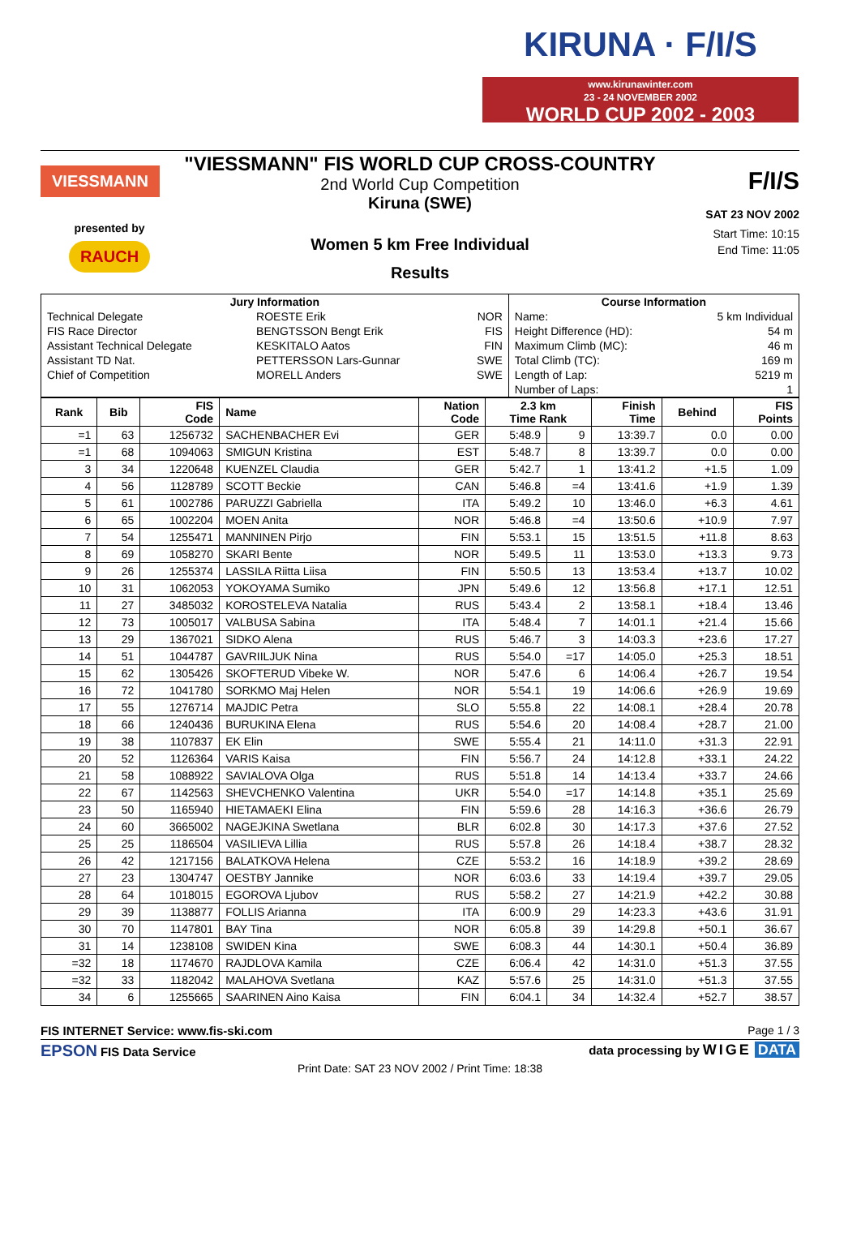KIRUNA · F/I/S
www.kirunawinter.com
23 - 24 NOVEMBER 2002
WORLD CUP 2002 - 2003
VIESSMANN
presented by
RAUCH
"VIESSMANN" FIS WORLD CUP CROSS-COUNTRY
2nd World Cup Competition
Kiruna (SWE)
Women 5 km Free Individual
Results
F/I/S
SAT 23 NOV 2002
Start Time: 10:15
End Time: 11:05
| Jury Information | | | Course Information | |
| --- | --- | --- | --- | --- |
| Technical Delegate | ROESTE Erik | NOR | Name: | 5 km Individual |
| FIS Race Director | BENGTSSON Bengt Erik | FIS | Height Difference (HD): | 54 m |
| Assistant Technical Delegate | KESKITALO Aatos | FIN | Maximum Climb (MC): | 46 m |
| Assistant TD Nat. | PETTERSSON Lars-Gunnar | SWE | Total Climb (TC): | 169 m |
| Chief of Competition | MORELL Anders | SWE | Length of Lap: | 5219 m |
| | | | Number of Laps: | 1 |
| Rank | Bib | FIS Code | Name | Nation Code | 2.3 km Time Rank | | Finish Time | Behind | FIS Points |
| --- | --- | --- | --- | --- | --- | --- | --- | --- | --- |
| =1 | 63 | 1256732 | SACHENBACHER Evi | GER | 5:48.9 | 9 | 13:39.7 | 0.0 | 0.00 |
| =1 | 68 | 1094063 | SMIGUN Kristina | EST | 5:48.7 | 8 | 13:39.7 | 0.0 | 0.00 |
| 3 | 34 | 1220648 | KUENZEL Claudia | GER | 5:42.7 | 1 | 13:41.2 | +1.5 | 1.09 |
| 4 | 56 | 1128789 | SCOTT Beckie | CAN | 5:46.8 | =4 | 13:41.6 | +1.9 | 1.39 |
| 5 | 61 | 1002786 | PARUZZI Gabriella | ITA | 5:49.2 | 10 | 13:46.0 | +6.3 | 4.61 |
| 6 | 65 | 1002204 | MOEN Anita | NOR | 5:46.8 | =4 | 13:50.6 | +10.9 | 7.97 |
| 7 | 54 | 1255471 | MANNINEN Pirjo | FIN | 5:53.1 | 15 | 13:51.5 | +11.8 | 8.63 |
| 8 | 69 | 1058270 | SKARI Bente | NOR | 5:49.5 | 11 | 13:53.0 | +13.3 | 9.73 |
| 9 | 26 | 1255374 | LASSILA Riitta Liisa | FIN | 5:50.5 | 13 | 13:53.4 | +13.7 | 10.02 |
| 10 | 31 | 1062053 | YOKOYAMA Sumiko | JPN | 5:49.6 | 12 | 13:56.8 | +17.1 | 12.51 |
| 11 | 27 | 3485032 | KOROSTELEVA Natalia | RUS | 5:43.4 | 2 | 13:58.1 | +18.4 | 13.46 |
| 12 | 73 | 1005017 | VALBUSA Sabina | ITA | 5:48.4 | 7 | 14:01.1 | +21.4 | 15.66 |
| 13 | 29 | 1367021 | SIDKO Alena | RUS | 5:46.7 | 3 | 14:03.3 | +23.6 | 17.27 |
| 14 | 51 | 1044787 | GAVRIILJUK Nina | RUS | 5:54.0 | =17 | 14:05.0 | +25.3 | 18.51 |
| 15 | 62 | 1305426 | SKOFTERUD Vibeke W. | NOR | 5:47.6 | 6 | 14:06.4 | +26.7 | 19.54 |
| 16 | 72 | 1041780 | SORKMO Maj Helen | NOR | 5:54.1 | 19 | 14:06.6 | +26.9 | 19.69 |
| 17 | 55 | 1276714 | MAJDIC Petra | SLO | 5:55.8 | 22 | 14:08.1 | +28.4 | 20.78 |
| 18 | 66 | 1240436 | BURUKINA Elena | RUS | 5:54.6 | 20 | 14:08.4 | +28.7 | 21.00 |
| 19 | 38 | 1107837 | EK Elin | SWE | 5:55.4 | 21 | 14:11.0 | +31.3 | 22.91 |
| 20 | 52 | 1126364 | VARIS Kaisa | FIN | 5:56.7 | 24 | 14:12.8 | +33.1 | 24.22 |
| 21 | 58 | 1088922 | SAVIALOVA Olga | RUS | 5:51.8 | 14 | 14:13.4 | +33.7 | 24.66 |
| 22 | 67 | 1142563 | SHEVCHENKO Valentina | UKR | 5:54.0 | =17 | 14:14.8 | +35.1 | 25.69 |
| 23 | 50 | 1165940 | HIETAMAEKI Elina | FIN | 5:59.6 | 28 | 14:16.3 | +36.6 | 26.79 |
| 24 | 60 | 3665002 | NAGEJKINA Swetlana | BLR | 6:02.8 | 30 | 14:17.3 | +37.6 | 27.52 |
| 25 | 25 | 1186504 | VASILIEVA Lillia | RUS | 5:57.8 | 26 | 14:18.4 | +38.7 | 28.32 |
| 26 | 42 | 1217156 | BALATKOVA Helena | CZE | 5:53.2 | 16 | 14:18.9 | +39.2 | 28.69 |
| 27 | 23 | 1304747 | OESTBY Jannike | NOR | 6:03.6 | 33 | 14:19.4 | +39.7 | 29.05 |
| 28 | 64 | 1018015 | EGOROVA Ljubov | RUS | 5:58.2 | 27 | 14:21.9 | +42.2 | 30.88 |
| 29 | 39 | 1138877 | FOLLIS Arianna | ITA | 6:00.9 | 29 | 14:23.3 | +43.6 | 31.91 |
| 30 | 70 | 1147801 | BAY Tina | NOR | 6:05.8 | 39 | 14:29.8 | +50.1 | 36.67 |
| 31 | 14 | 1238108 | SWIDEN Kina | SWE | 6:08.3 | 44 | 14:30.1 | +50.4 | 36.89 |
| =32 | 18 | 1174670 | RAJDLOVA Kamila | CZE | 6:06.4 | 42 | 14:31.0 | +51.3 | 37.55 |
| =32 | 33 | 1182042 | MALAHOVA Svetlana | KAZ | 5:57.6 | 25 | 14:31.0 | +51.3 | 37.55 |
| 34 | 6 | 1255665 | SAARINEN Aino Kaisa | FIN | 6:04.1 | 34 | 14:32.4 | +52.7 | 38.57 |
FIS INTERNET Service: www.fis-ski.com Page 1 / 3
EPSON FIS Data Service data processing by WIGE DATA
Print Date: SAT 23 NOV 2002 / Print Time: 18:38